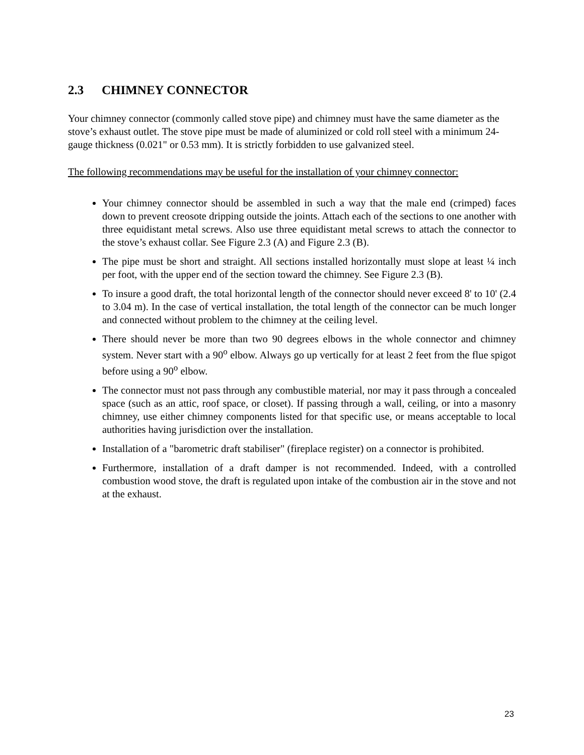2.3 CHIMNEY CONNECTOR
Your chimney connector (commonly called stove pipe) and chimney must have the same diameter as the stove’s exhaust outlet. The stove pipe must be made of aluminized or cold roll steel with a minimum 24-gauge thickness (0.021" or 0.53 mm). It is strictly forbidden to use galvanized steel.
The following recommendations may be useful for the installation of your chimney connector:
Your chimney connector should be assembled in such a way that the male end (crimped) faces down to prevent creosote dripping outside the joints. Attach each of the sections to one another with three equidistant metal screws. Also use three equidistant metal screws to attach the connector to the stove’s exhaust collar. See Figure 2.3 (A) and Figure 2.3 (B).
The pipe must be short and straight. All sections installed horizontally must slope at least ¼ inch per foot, with the upper end of the section toward the chimney. See Figure 2.3 (B).
To insure a good draft, the total horizontal length of the connector should never exceed 8' to 10' (2.4 to 3.04 m). In the case of vertical installation, the total length of the connector can be much longer and connected without problem to the chimney at the ceiling level.
There should never be more than two 90 degrees elbows in the whole connector and chimney system. Never start with a 90<sup>o</sup> elbow. Always go up vertically for at least 2 feet from the flue spigot before using a 90<sup>o</sup> elbow.
The connector must not pass through any combustible material, nor may it pass through a concealed space (such as an attic, roof space, or closet). If passing through a wall, ceiling, or into a masonry chimney, use either chimney components listed for that specific use, or means acceptable to local authorities having jurisdiction over the installation.
Installation of a "barometric draft stabiliser" (fireplace register) on a connector is prohibited.
Furthermore, installation of a draft damper is not recommended. Indeed, with a controlled combustion wood stove, the draft is regulated upon intake of the combustion air in the stove and not at the exhaust.
23